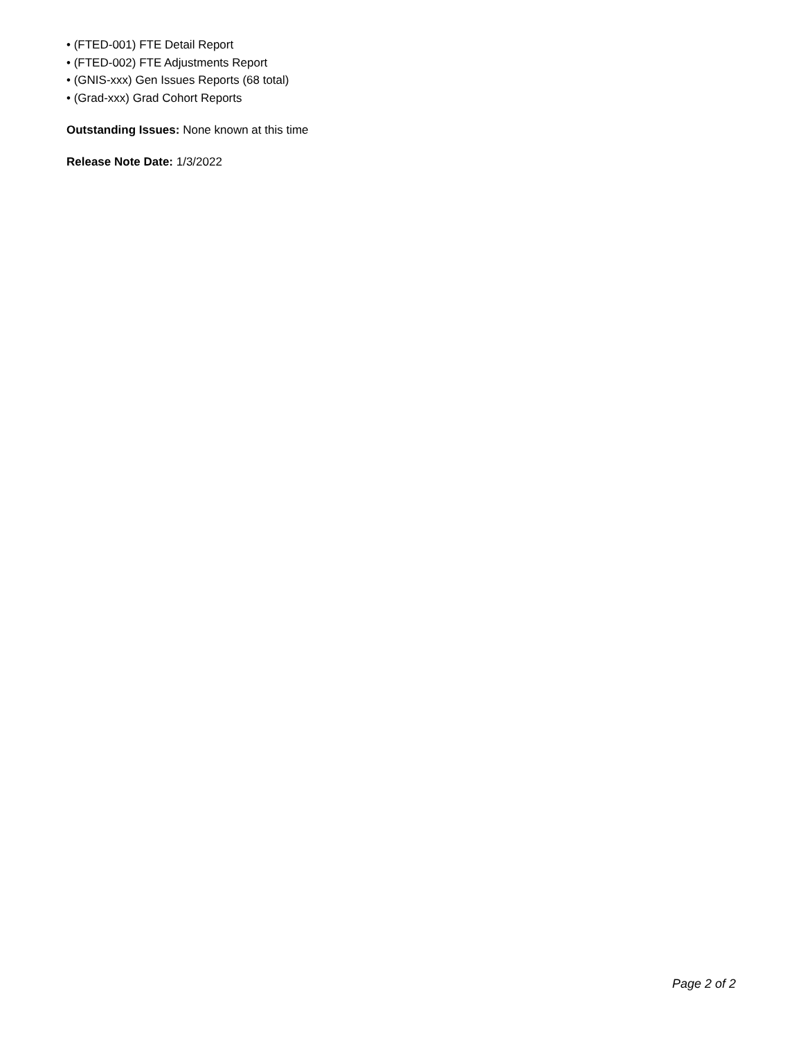• (FTED-001) FTE Detail Report
• (FTED-002) FTE Adjustments Report
• (GNIS-xxx) Gen Issues Reports (68 total)
• (Grad-xxx) Grad Cohort Reports
Outstanding Issues: None known at this time
Release Note Date: 1/3/2022
Page 2 of 2